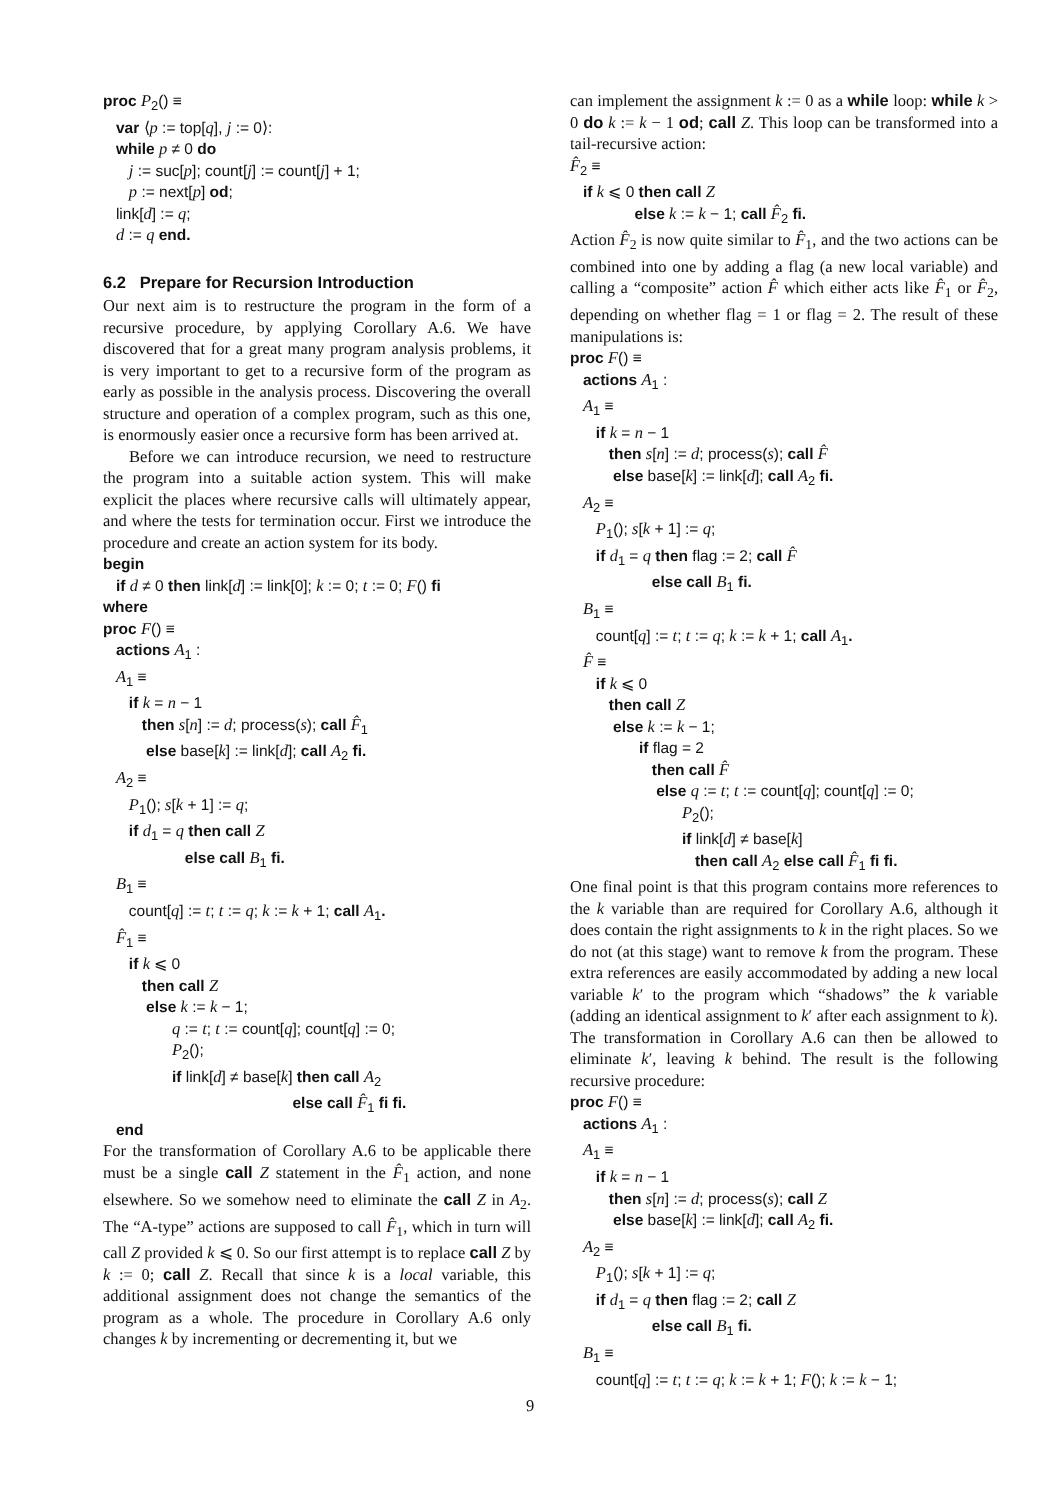proc P2() ≡
   var ⟨p := top[q], j := 0⟩:
   while p ≠ 0 do
      j := suc[p]; count[j] := count[j] + 1;
      p := next[p] od;
   link[d] := q;
   d := q end.
6.2 Prepare for Recursion Introduction
Our next aim is to restructure the program in the form of a recursive procedure, by applying Corollary A.6. We have discovered that for a great many program analysis problems, it is very important to get to a recursive form of the program as early as possible in the analysis process. Discovering the overall structure and operation of a complex program, such as this one, is enormously easier once a recursive form has been arrived at.
Before we can introduce recursion, we need to restructure the program into a suitable action system. This will make explicit the places where recursive calls will ultimately appear, and where the tests for termination occur. First we introduce the procedure and create an action system for its body.
begin
   if d ≠ 0 then link[d] := link[0]; k := 0; t := 0; F() fi
where
proc F() ≡
   actions A1 :
   A1 ≡
      if k = n − 1
         then s[n] := d; process(s); call F̂1
          else base[k] := link[d]; call A2 fi.
   A2 ≡
      P1(); s[k + 1] := q;
      if d1 = q then call Z
                   else call B1 fi.
   B1 ≡
      count[q] := t; t := q; k := k + 1; call A1.
   F̂1 ≡
      if k ⩽ 0
         then call Z
          else k := k − 1;
                q := t; t := count[q]; count[q] := 0;
                P2();
                if link[d] ≠ base[k] then call A2
                                            else call F̂1 fi fi.
   end
For the transformation of Corollary A.6 to be applicable there must be a single call Z statement in the F̂<sub>1</sub> action, and none elsewhere. So we somehow need to eliminate the call Z in A<sub>2</sub>. The “A-type” actions are supposed to call F̂<sub>1</sub>, which in turn will call Z provided k ⩽ 0. So our first attempt is to replace call Z by k := 0; call Z. Recall that since k is a local variable, this additional assignment does not change the semantics of the program as a whole. The procedure in Corollary A.6 only changes k by incrementing or decrementing it, but we
can implement the assignment k := 0 as a while loop: while k > 0 do k := k − 1 od; call Z. This loop can be transformed into a tail-recursive action:
F̂2 ≡
   if k ⩽ 0 then call Z
               else k := k − 1; call F̂2 fi.
Action F̂<sub>2</sub> is now quite similar to F̂<sub>1</sub>, and the two actions can be combined into one by adding a flag (a new local variable) and calling a “composite” action F̂ which either acts like F̂<sub>1</sub> or F̂<sub>2</sub>, depending on whether flag = 1 or flag = 2. The result of these manipulations is:
proc F() ≡
   actions A1 :
   A1 ≡
      if k = n − 1
         then s[n] := d; process(s); call F̂
          else base[k] := link[d]; call A2 fi.
   A2 ≡
      P1(); s[k + 1] := q;
      if d1 = q then flag := 2; call F̂
                   else call B1 fi.
   B1 ≡
      count[q] := t; t := q; k := k + 1; call A1.
   F̂ ≡
      if k ⩽ 0
         then call Z
          else k := k − 1;
                if flag = 2
                   then call F̂
                    else q := t; t := count[q]; count[q] := 0;
                          P2();
                          if link[d] ≠ base[k]
                             then call A2 else call F̂1 fi fi.
One final point is that this program contains more references to the k variable than are required for Corollary A.6, although it does contain the right assignments to k in the right places. So we do not (at this stage) want to remove k from the program. These extra references are easily accommodated by adding a new local variable k′ to the program which “shadows” the k variable (adding an identical assignment to k′ after each assignment to k). The transformation in Corollary A.6 can then be allowed to eliminate k′, leaving k behind. The result is the following recursive procedure:
proc F() ≡
   actions A1 :
   A1 ≡
      if k = n − 1
         then s[n] := d; process(s); call Z
          else base[k] := link[d]; call A2 fi.
   A2 ≡
      P1(); s[k + 1] := q;
      if d1 = q then flag := 2; call Z
                   else call B1 fi.
   B1 ≡
      count[q] := t; t := q; k := k + 1; F(); k := k − 1;
9